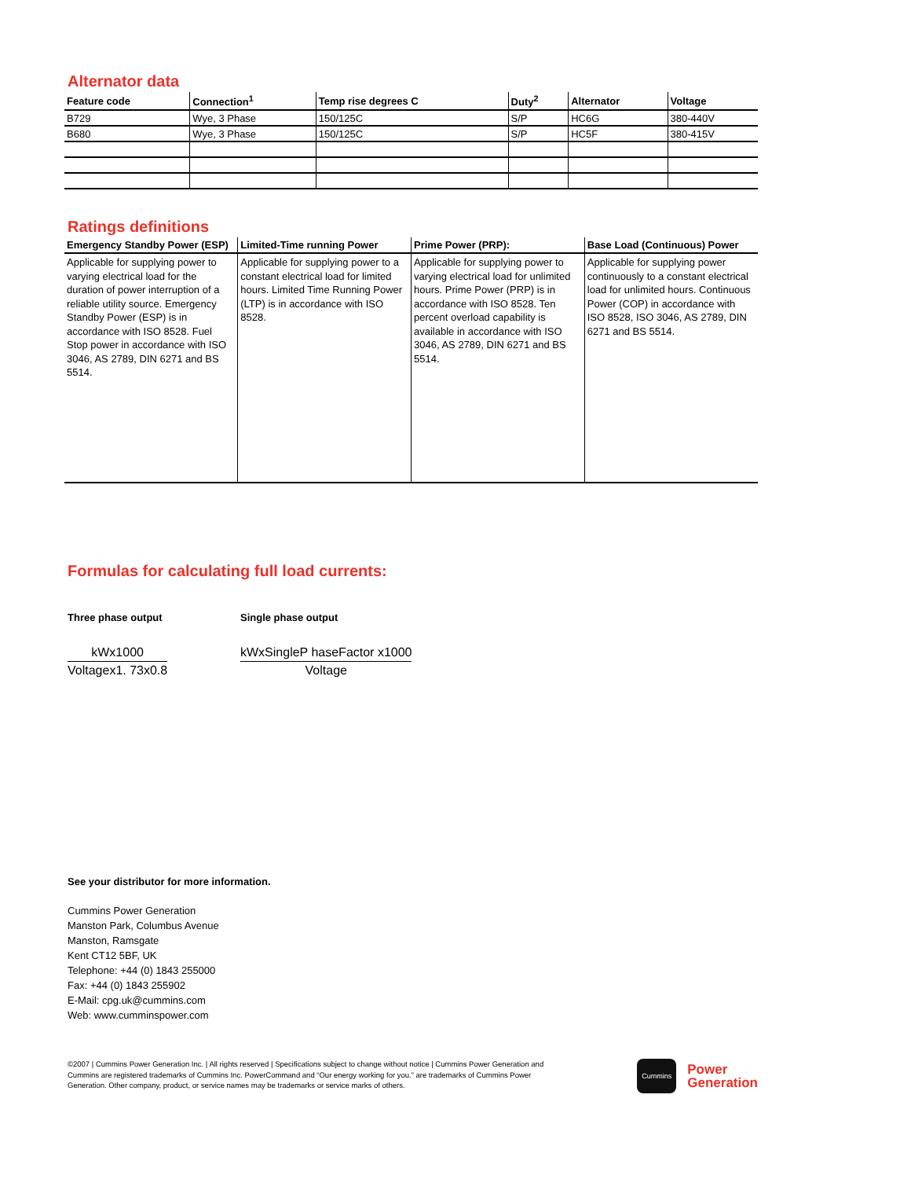Alternator data
| Feature code | Connection<sup>1</sup> | Temp rise degrees C | Duty<sup>2</sup> | Alternator | Voltage |
| --- | --- | --- | --- | --- | --- |
| B729 | Wye, 3 Phase | 150/125C | S/P | HC6G | 380-440V |
| B680 | Wye, 3 Phase | 150/125C | S/P | HC5F | 380-415V |
Ratings definitions
| Emergency Standby Power (ESP) | Limited-Time running Power | Prime Power (PRP): | Base Load (Continuous) Power |
| --- | --- | --- | --- |
| Applicable for supplying power to varying electrical load for the duration of power interruption of a reliable utility source. Emergency Standby Power (ESP) is in accordance with ISO 8528. Fuel Stop power in accordance with ISO 3046, AS 2789, DIN 6271 and BS 5514. | Applicable for supplying power to a constant electrical load for limited hours. Limited Time Running Power (LTP) is in accordance with ISO 8528. | Applicable for supplying power to varying electrical load for unlimited hours. Prime Power (PRP) is in accordance with ISO 8528. Ten percent overload capability is available in accordance with ISO 3046, AS 2789, DIN 6271 and BS 5514. | Applicable for supplying power continuously to a constant electrical load for unlimited hours. Continuous Power (COP) in accordance with ISO 8528, ISO 3046, AS 2789, DIN 6271 and BS 5514. |
Formulas for calculating full load currents:
Three phase output Single phase output
kWx1000 Voltagex1. 73x0.8
kWxSingleP haseFactor x1000 Voltage
See your distributor for more information.
Cummins Power Generation
Manston Park, Columbus Avenue
Manston, Ramsgate
Kent CT12 5BF, UK
Telephone: +44 (0) 1843 255000
Fax: +44 (0) 1843 255902
E-Mail: cpg.uk@cummins.com
Web: www.cumminspower.com
©2007 | Cummins Power Generation Inc. | All rights reserved | Specifications subject to change without notice | Cummins Power Generation and Cummins are registered trademarks of Cummins Inc. PowerCommand and “Our energy working for you.” are trademarks of Cummins Power Generation. Other company, product, or service names may be trademarks or service marks of others.
Cummins
Power
Generation